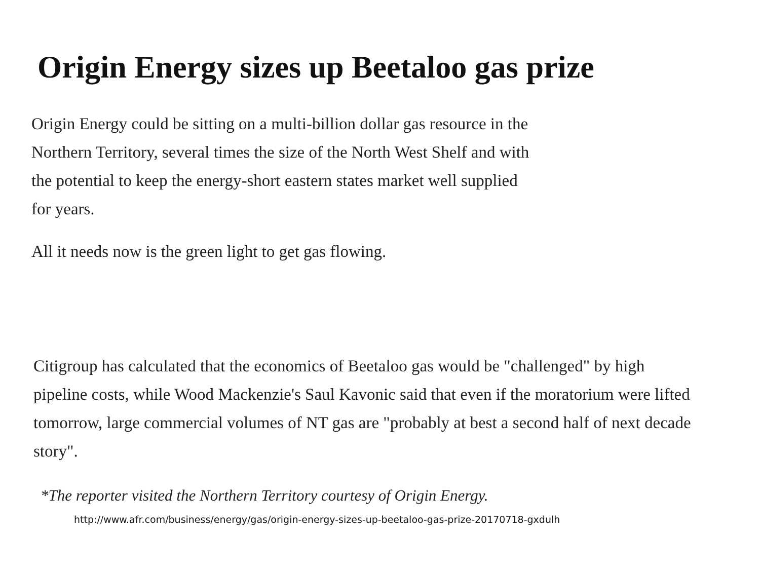Origin Energy sizes up Beetaloo gas prize
Origin Energy could be sitting on a multi-billion dollar gas resource in the Northern Territory, several times the size of the North West Shelf and with the potential to keep the energy-short eastern states market well supplied for years.
All it needs now is the green light to get gas flowing.
Citigroup has calculated that the economics of Beetaloo gas would be "challenged" by high pipeline costs, while Wood Mackenzie's Saul Kavonic said that even if the moratorium were lifted tomorrow, large commercial volumes of NT gas are "probably at best a second half of next decade story".
*The reporter visited the Northern Territory courtesy of Origin Energy.
http://www.afr.com/business/energy/gas/origin-energy-sizes-up-beetaloo-gas-prize-20170718-gxdulh